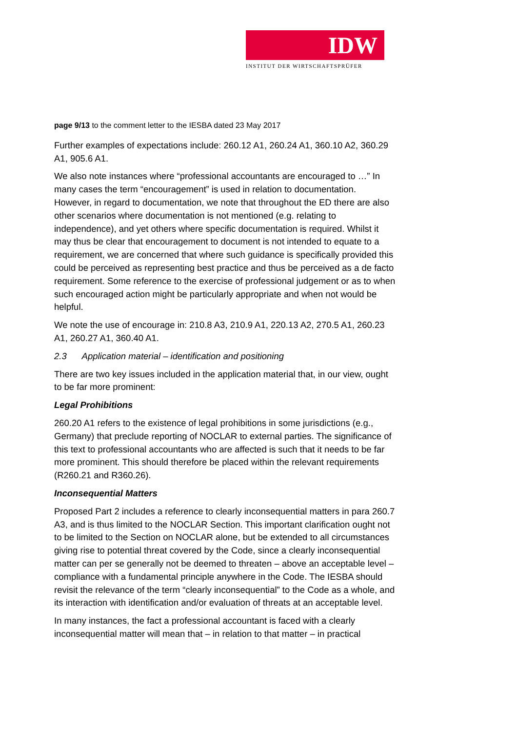IDW
INSTITUT DER WIRTSCHAFTSPRÜFER
page 9/13 to the comment letter to the IESBA dated 23 May 2017
Further examples of expectations include: 260.12 A1, 260.24 A1, 360.10 A2, 360.29 A1, 905.6 A1.
We also note instances where “professional accountants are encouraged to …” In many cases the term “encouragement” is used in relation to documentation. However, in regard to documentation, we note that throughout the ED there are also other scenarios where documentation is not mentioned (e.g. relating to independence), and yet others where specific documentation is required. Whilst it may thus be clear that encouragement to document is not intended to equate to a requirement, we are concerned that where such guidance is specifically provided this could be perceived as representing best practice and thus be perceived as a de facto requirement. Some reference to the exercise of professional judgement or as to when such encouraged action might be particularly appropriate and when not would be helpful.
We note the use of encourage in: 210.8 A3, 210.9 A1, 220.13 A2, 270.5 A1, 260.23 A1, 260.27 A1, 360.40 A1.
2.3 Application material – identification and positioning
There are two key issues included in the application material that, in our view, ought to be far more prominent:
Legal Prohibitions
260.20 A1 refers to the existence of legal prohibitions in some jurisdictions (e.g., Germany) that preclude reporting of NOCLAR to external parties. The significance of this text to professional accountants who are affected is such that it needs to be far more prominent. This should therefore be placed within the relevant requirements (R260.21 and R360.26).
Inconsequential Matters
Proposed Part 2 includes a reference to clearly inconsequential matters in para 260.7 A3, and is thus limited to the NOCLAR Section. This important clarification ought not to be limited to the Section on NOCLAR alone, but be extended to all circumstances giving rise to potential threat covered by the Code, since a clearly inconsequential matter can per se generally not be deemed to threaten – above an acceptable level – compliance with a fundamental principle anywhere in the Code. The IESBA should revisit the relevance of the term “clearly inconsequential” to the Code as a whole, and its interaction with identification and/or evaluation of threats at an acceptable level.
In many instances, the fact a professional accountant is faced with a clearly inconsequential matter will mean that – in relation to that matter – in practical